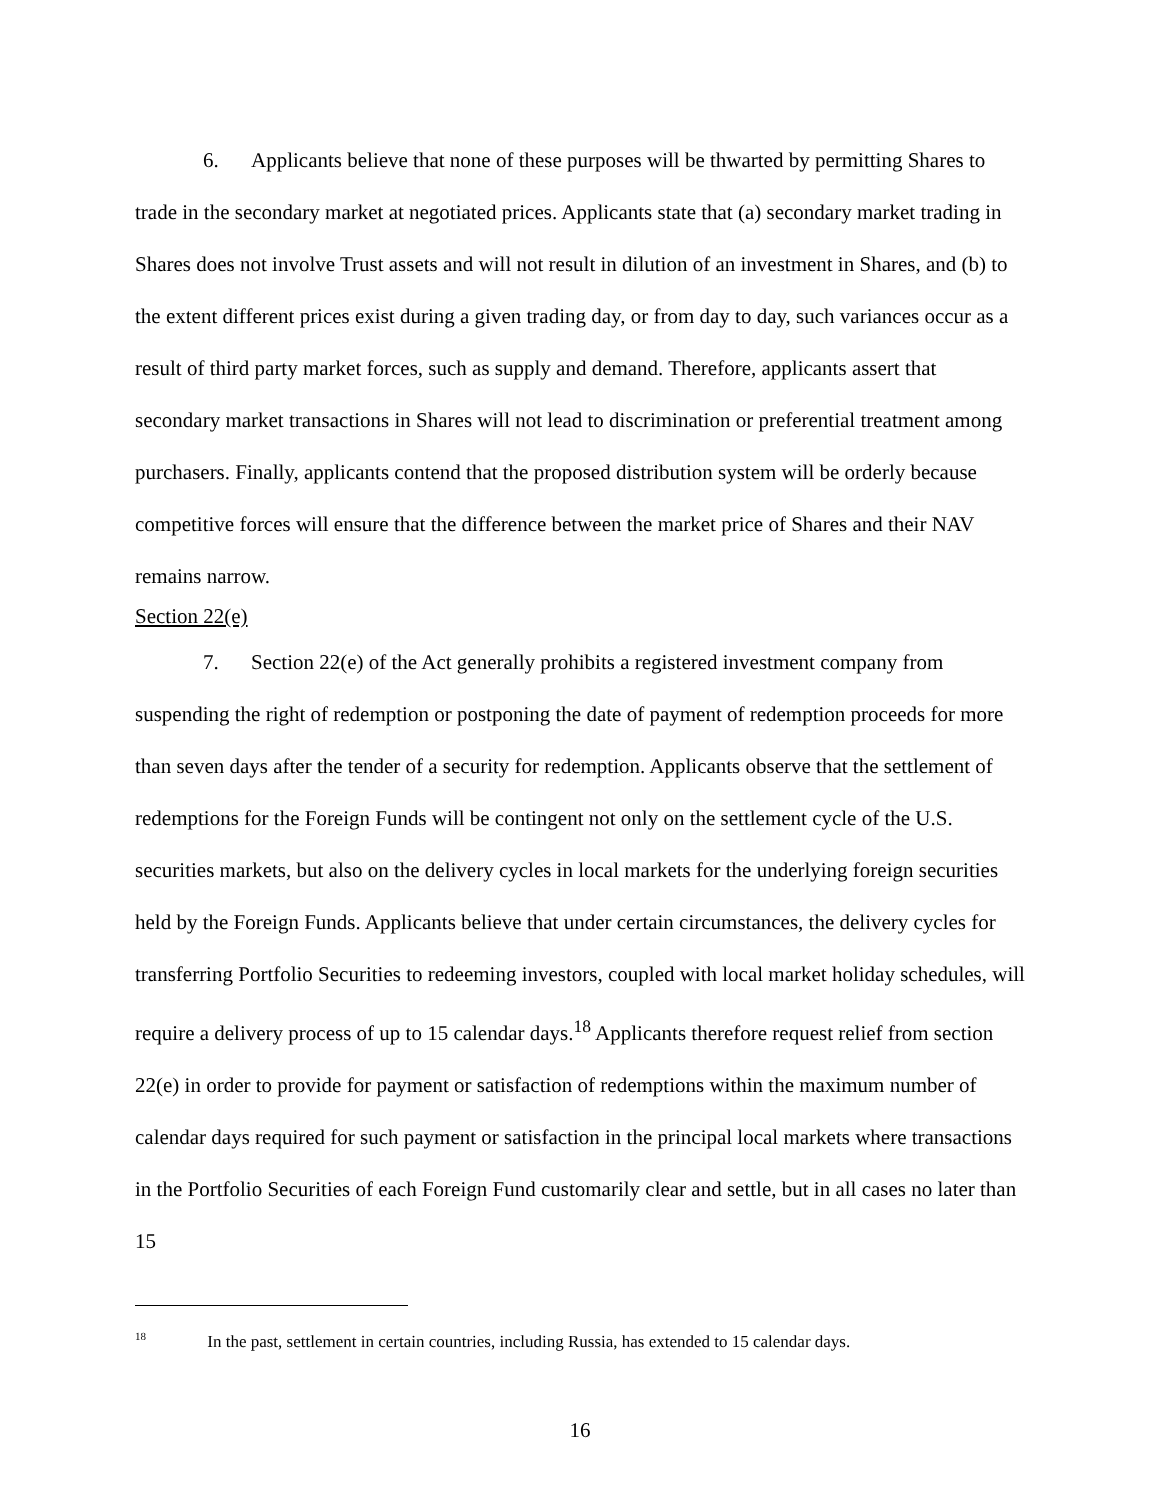6. Applicants believe that none of these purposes will be thwarted by permitting Shares to trade in the secondary market at negotiated prices. Applicants state that (a) secondary market trading in Shares does not involve Trust assets and will not result in dilution of an investment in Shares, and (b) to the extent different prices exist during a given trading day, or from day to day, such variances occur as a result of third party market forces, such as supply and demand. Therefore, applicants assert that secondary market transactions in Shares will not lead to discrimination or preferential treatment among purchasers. Finally, applicants contend that the proposed distribution system will be orderly because competitive forces will ensure that the difference between the market price of Shares and their NAV remains narrow.
Section 22(e)
7. Section 22(e) of the Act generally prohibits a registered investment company from suspending the right of redemption or postponing the date of payment of redemption proceeds for more than seven days after the tender of a security for redemption. Applicants observe that the settlement of redemptions for the Foreign Funds will be contingent not only on the settlement cycle of the U.S. securities markets, but also on the delivery cycles in local markets for the underlying foreign securities held by the Foreign Funds. Applicants believe that under certain circumstances, the delivery cycles for transferring Portfolio Securities to redeeming investors, coupled with local market holiday schedules, will require a delivery process of up to 15 calendar days.<sup>18</sup> Applicants therefore request relief from section 22(e) in order to provide for payment or satisfaction of redemptions within the maximum number of calendar days required for such payment or satisfaction in the principal local markets where transactions in the Portfolio Securities of each Foreign Fund customarily clear and settle, but in all cases no later than 15
<sup>18</sup> In the past, settlement in certain countries, including Russia, has extended to 15 calendar days.
16